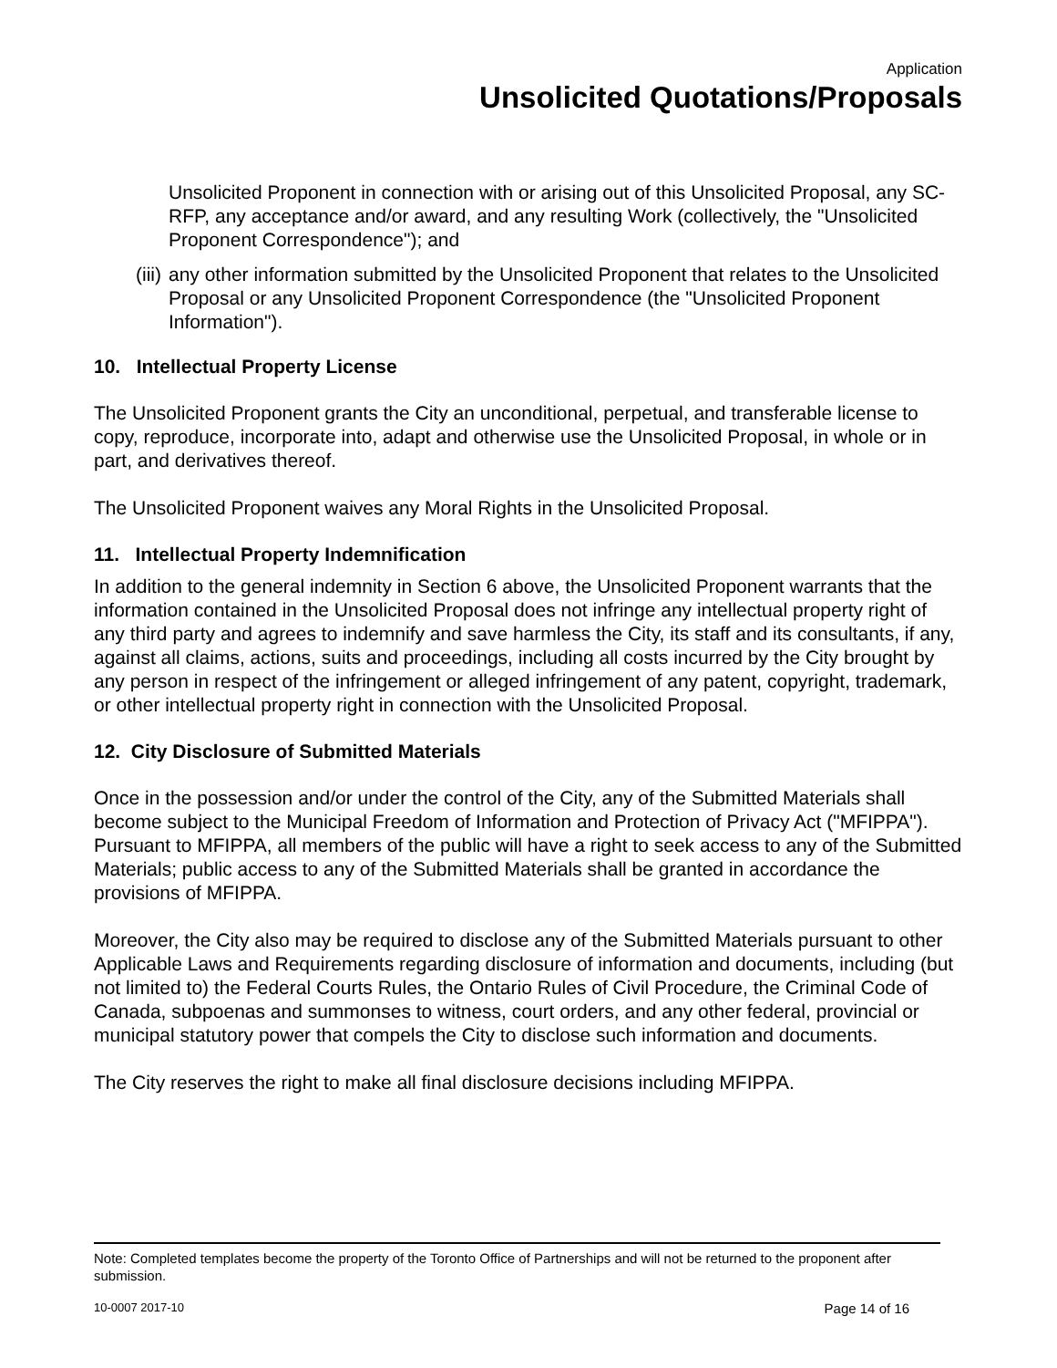Application
Unsolicited Quotations/Proposals
Unsolicited Proponent in connection with or arising out of this Unsolicited Proposal, any SC-RFP, any acceptance and/or award, and any resulting Work (collectively, the "Unsolicited Proponent Correspondence"); and
(iii) any other information submitted by the Unsolicited Proponent that relates to the Unsolicited Proposal or any Unsolicited Proponent Correspondence (the "Unsolicited Proponent Information").
10. Intellectual Property License
The Unsolicited Proponent grants the City an unconditional, perpetual, and transferable license to copy, reproduce, incorporate into, adapt and otherwise use the Unsolicited Proposal, in whole or in part, and derivatives thereof.
The Unsolicited Proponent waives any Moral Rights in the Unsolicited Proposal.
11. Intellectual Property Indemnification
In addition to the general indemnity in Section 6 above, the Unsolicited Proponent warrants that the information contained in the Unsolicited Proposal does not infringe any intellectual property right of any third party and agrees to indemnify and save harmless the City, its staff and its consultants, if any, against all claims, actions, suits and proceedings, including all costs incurred by the City brought by any person in respect of the infringement or alleged infringement of any patent, copyright, trademark, or other intellectual property right in connection with the Unsolicited Proposal.
12. City Disclosure of Submitted Materials
Once in the possession and/or under the control of the City, any of the Submitted Materials shall become subject to the Municipal Freedom of Information and Protection of Privacy Act ("MFIPPA"). Pursuant to MFIPPA, all members of the public will have a right to seek access to any of the Submitted Materials; public access to any of the Submitted Materials shall be granted in accordance the provisions of MFIPPA.
Moreover, the City also may be required to disclose any of the Submitted Materials pursuant to other Applicable Laws and Requirements regarding disclosure of information and documents, including (but not limited to) the Federal Courts Rules, the Ontario Rules of Civil Procedure, the Criminal Code of Canada, subpoenas and summonses to witness, court orders, and any other federal, provincial or municipal statutory power that compels the City to disclose such information and documents.
The City reserves the right to make all final disclosure decisions including MFIPPA.
Note: Completed templates become the property of the Toronto Office of Partnerships and will not be returned to the proponent after submission.
10-0007 2017-10 Page 14 of 16